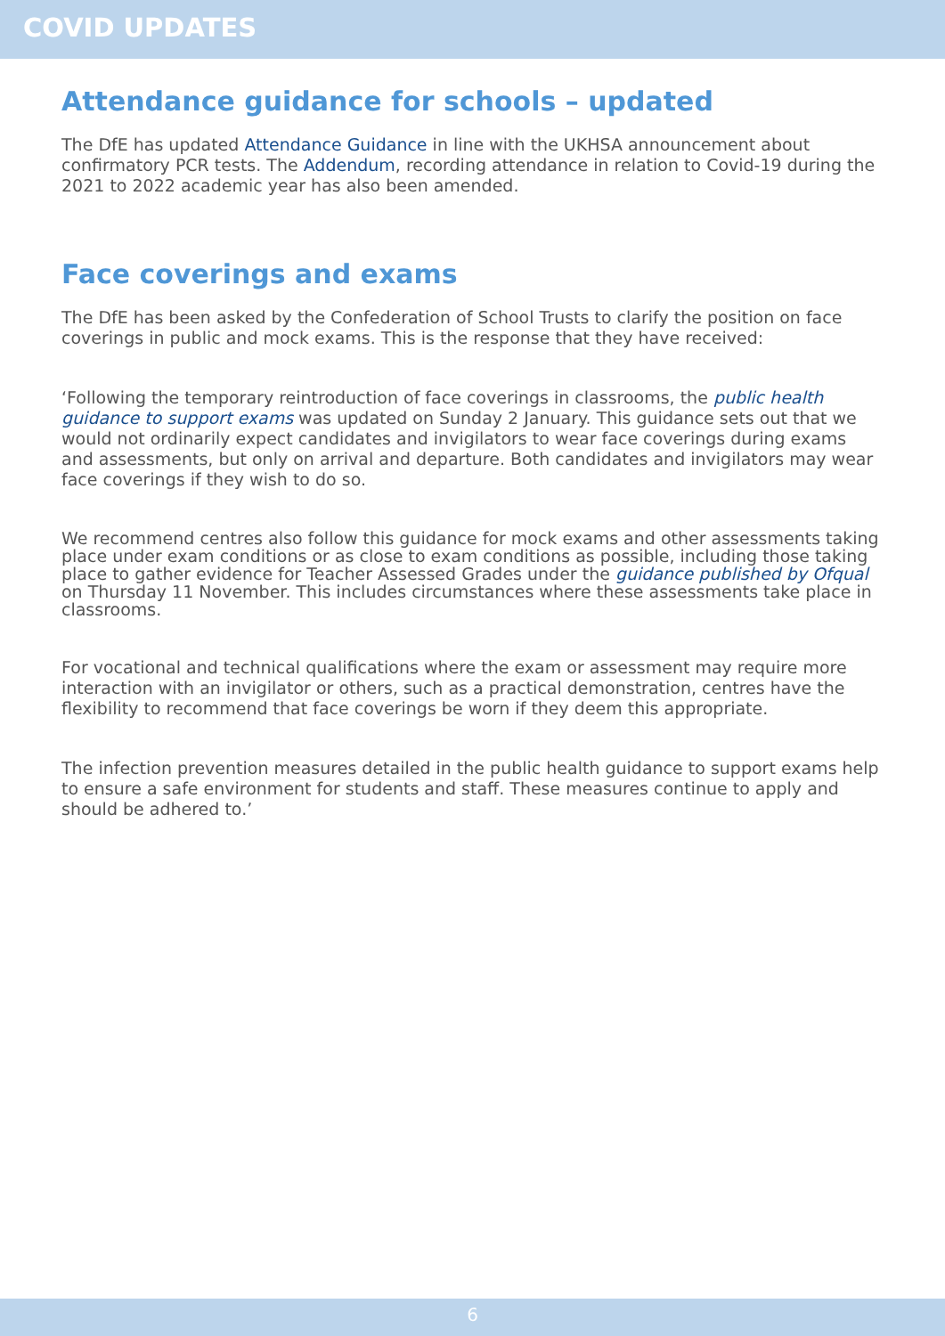COVID UPDATES
Attendance guidance for schools – updated
The DfE has updated Attendance Guidance in line with the UKHSA announcement about confirmatory PCR tests. The Addendum, recording attendance in relation to Covid-19 during the 2021 to 2022 academic year has also been amended.
Face coverings and exams
The DfE has been asked by the Confederation of School Trusts to clarify the position on face coverings in public and mock exams. This is the response that they have received:
‘Following the temporary reintroduction of face coverings in classrooms, the public health guidance to support exams was updated on Sunday 2 January. This guidance sets out that we would not ordinarily expect candidates and invigilators to wear face coverings during exams and assessments, but only on arrival and departure. Both candidates and invigilators may wear face coverings if they wish to do so.
We recommend centres also follow this guidance for mock exams and other assessments taking place under exam conditions or as close to exam conditions as possible, including those taking place to gather evidence for Teacher Assessed Grades under the guidance published by Ofqual on Thursday 11 November. This includes circumstances where these assessments take place in classrooms.
For vocational and technical qualifications where the exam or assessment may require more interaction with an invigilator or others, such as a practical demonstration, centres have the flexibility to recommend that face coverings be worn if they deem this appropriate.
The infection prevention measures detailed in the public health guidance to support exams help to ensure a safe environment for students and staff. These measures continue to apply and should be adhered to.’
6